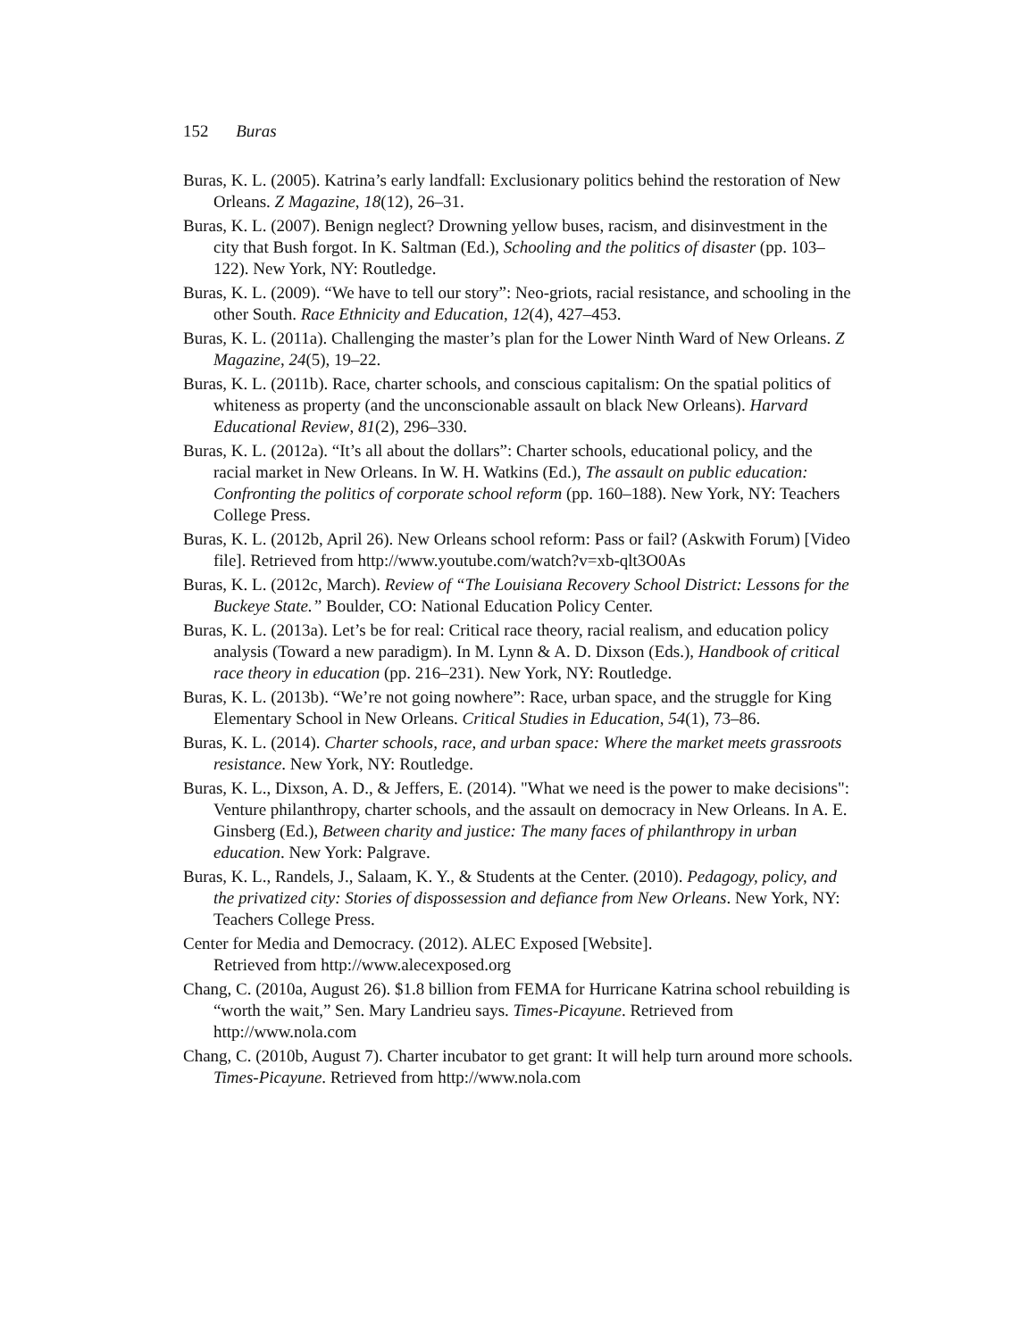152 Buras
Buras, K. L. (2005). Katrina’s early landfall: Exclusionary politics behind the restoration of New Orleans. Z Magazine, 18(12), 26–31.
Buras, K. L. (2007). Benign neglect? Drowning yellow buses, racism, and disinvestment in the city that Bush forgot. In K. Saltman (Ed.), Schooling and the politics of disaster (pp. 103–122). New York, NY: Routledge.
Buras, K. L. (2009). “We have to tell our story”: Neo-griots, racial resistance, and schooling in the other South. Race Ethnicity and Education, 12(4), 427–453.
Buras, K. L. (2011a). Challenging the master’s plan for the Lower Ninth Ward of New Orleans. Z Magazine, 24(5), 19–22.
Buras, K. L. (2011b). Race, charter schools, and conscious capitalism: On the spatial politics of whiteness as property (and the unconscionable assault on black New Orleans). Harvard Educational Review, 81(2), 296–330.
Buras, K. L. (2012a). “It’s all about the dollars”: Charter schools, educational policy, and the racial market in New Orleans. In W. H. Watkins (Ed.), The assault on public education: Confronting the politics of corporate school reform (pp. 160–188). New York, NY: Teachers College Press.
Buras, K. L. (2012b, April 26). New Orleans school reform: Pass or fail? (Askwith Forum) [Video file]. Retrieved from http://www.youtube.com/watch?v=xb-qlt3O0As
Buras, K. L. (2012c, March). Review of “The Louisiana Recovery School District: Lessons for the Buckeye State.” Boulder, CO: National Education Policy Center.
Buras, K. L. (2013a). Let’s be for real: Critical race theory, racial realism, and education policy analysis (Toward a new paradigm). In M. Lynn & A. D. Dixson (Eds.), Handbook of critical race theory in education (pp. 216–231). New York, NY: Routledge.
Buras, K. L. (2013b). “We’re not going nowhere”: Race, urban space, and the struggle for King Elementary School in New Orleans. Critical Studies in Education, 54(1), 73–86.
Buras, K. L. (2014). Charter schools, race, and urban space: Where the market meets grassroots resistance. New York, NY: Routledge.
Buras, K. L., Dixson, A. D., & Jeffers, E. (2014). "What we need is the power to make decisions": Venture philanthropy, charter schools, and the assault on democracy in New Orleans. In A. E. Ginsberg (Ed.), Between charity and justice: The many faces of philanthropy in urban education. New York: Palgrave.
Buras, K. L., Randels, J., Salaam, K. Y., & Students at the Center. (2010). Pedagogy, policy, and the privatized city: Stories of dispossession and defiance from New Orleans. New York, NY: Teachers College Press.
Center for Media and Democracy. (2012). ALEC Exposed [Website].
Retrieved from http://www.alecexposed.org
Chang, C. (2010a, August 26). $1.8 billion from FEMA for Hurricane Katrina school rebuilding is “worth the wait,” Sen. Mary Landrieu says. Times-Picayune. Retrieved from http://www.nola.com
Chang, C. (2010b, August 7). Charter incubator to get grant: It will help turn around more schools. Times-Picayune. Retrieved from http://www.nola.com